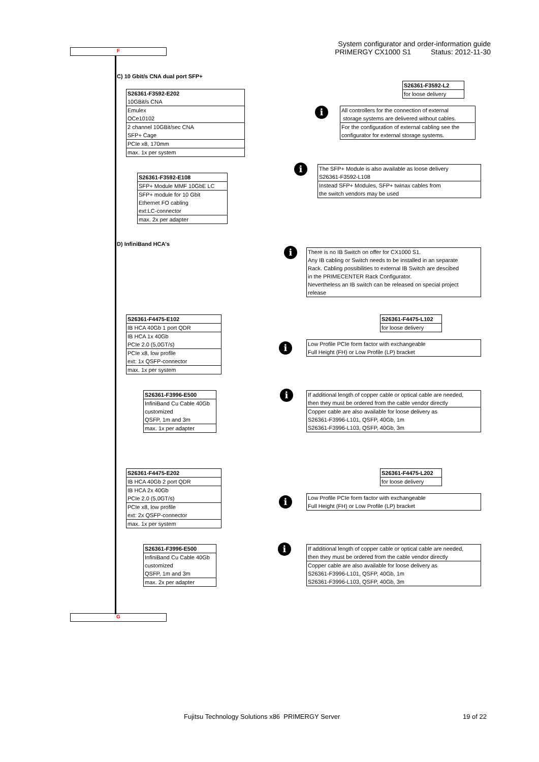System configurator and order-information guide
PRIMERGY CX1000 S1 Status: 2012-11-30
F
C) 10 Gbit/s CNA dual port SFP+
| S26361-F3592-E202 |
| 10GBit/s CNA |
| Emulex |
| OCe10102 |
| 2 channel 10GBit/sec CNA |
| SFP+ Cage |
| PCIe x8, 170mm |
| max. 1x per system |
| S26361-F3592-L2 |
| for loose delivery |
i
| All controllers for the connection of external |
| storage systems are delivered without cables. |
| For the configuration of external cabling see the |
| configurator for external storage systems. |
| S26361-F3592-E108 |
| SFP+ Module MMF 10GbE LC |
| SFP+ module for 10 Gbit |
| Ethernet FO cabling |
| ext:LC-connector |
| max. 2x per adapter |
i
| The SFP+ Module is also available as loose delivery |
| S26361-F3592-L108 |
| Instead SFP+ Modules, SFP+ twinax cables from |
| the switch vendors may be used |
D) InfiniBand HCA's
i
| There is no IB Switch on offer for CX1000 S1. |
| Any IB cabling or Switch needs to be installed in an separate |
| Rack. Cabling possibilities to external IB Switch are descibed |
| in the PRIMECENTER Rack Configurator. |
| Nevertheless an IB switch can be released on special project |
| release |
| S26361-F4475-E102 |
| IB HCA 40Gb 1 port QDR |
| IB HCA 1x 40Gb |
| PCIe 2.0 (5,0GT/s) |
| PCIe x8, low profile |
| ext: 1x QSFP-connector |
| max. 1x per system |
| S26361-F4475-L102 |
| for loose delivery |
i
| Low Profile PCIe form factor with exchangeable |
| Full Height (FH) or Low Profile (LP) bracket |
| S26361-F3996-E500 |
| InfiniBand Cu Cable 40Gb |
| customized |
| QSFP, 1m and 3m |
| max. 1x per adapter |
i
| If additional length of copper cable or optical cable are needed, |
| then they must be ordered from the cable vendor directly |
| Copper cable are also available for loose delivery as |
| S26361-F3996-L101, QSFP, 40Gb, 1m |
| S26361-F3996-L103, QSFP, 40Gb, 3m |
| S26361-F4475-E202 |
| IB HCA 40Gb 2 port QDR |
| IB HCA 2x 40Gb |
| PCIe 2.0 (5,0GT/s) |
| PCIe x8, low profile |
| ext: 2x QSFP-connector |
| max. 1x per system |
| S26361-F4475-L202 |
| for loose delivery |
i
| Low Profile PCIe form factor with exchangeable |
| Full Height (FH) or Low Profile (LP) bracket |
| S26361-F3996-E500 |
| InfiniBand Cu Cable 40Gb |
| customized |
| QSFP, 1m and 3m |
| max. 2x per adapter |
i
| If additional length of copper cable or optical cable are needed, |
| then they must be ordered from the cable vendor directly |
| Copper cable are also available for loose delivery as |
| S26361-F3996-L101, QSFP, 40Gb, 1m |
| S26361-F3996-L103, QSFP, 40Gb, 3m |
G
Fujitsu Technology Solutions x86 PRIMERGY Server
19 of 22